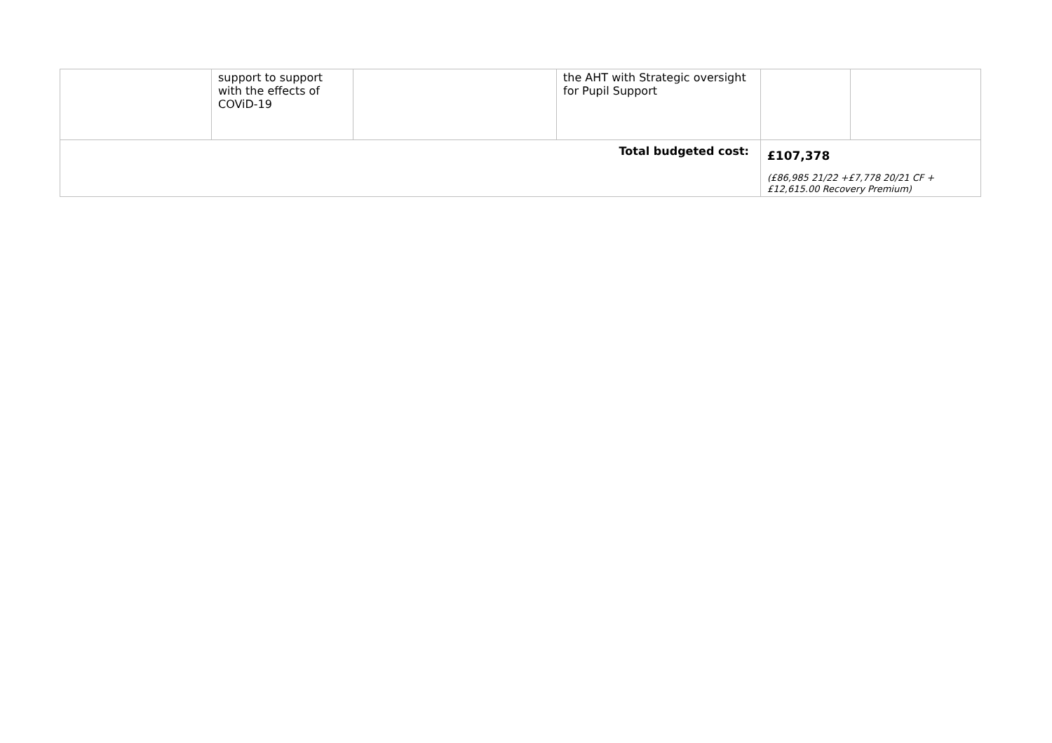| | support to support with the effects of COViD-19 | | the AHT with Strategic oversight for Pupil Support | | |
| Total budgeted cost: | | | | £107,378 (£86,985 21/22 +£7,778 20/21 CF + £12,615.00 Recovery Premium) | |